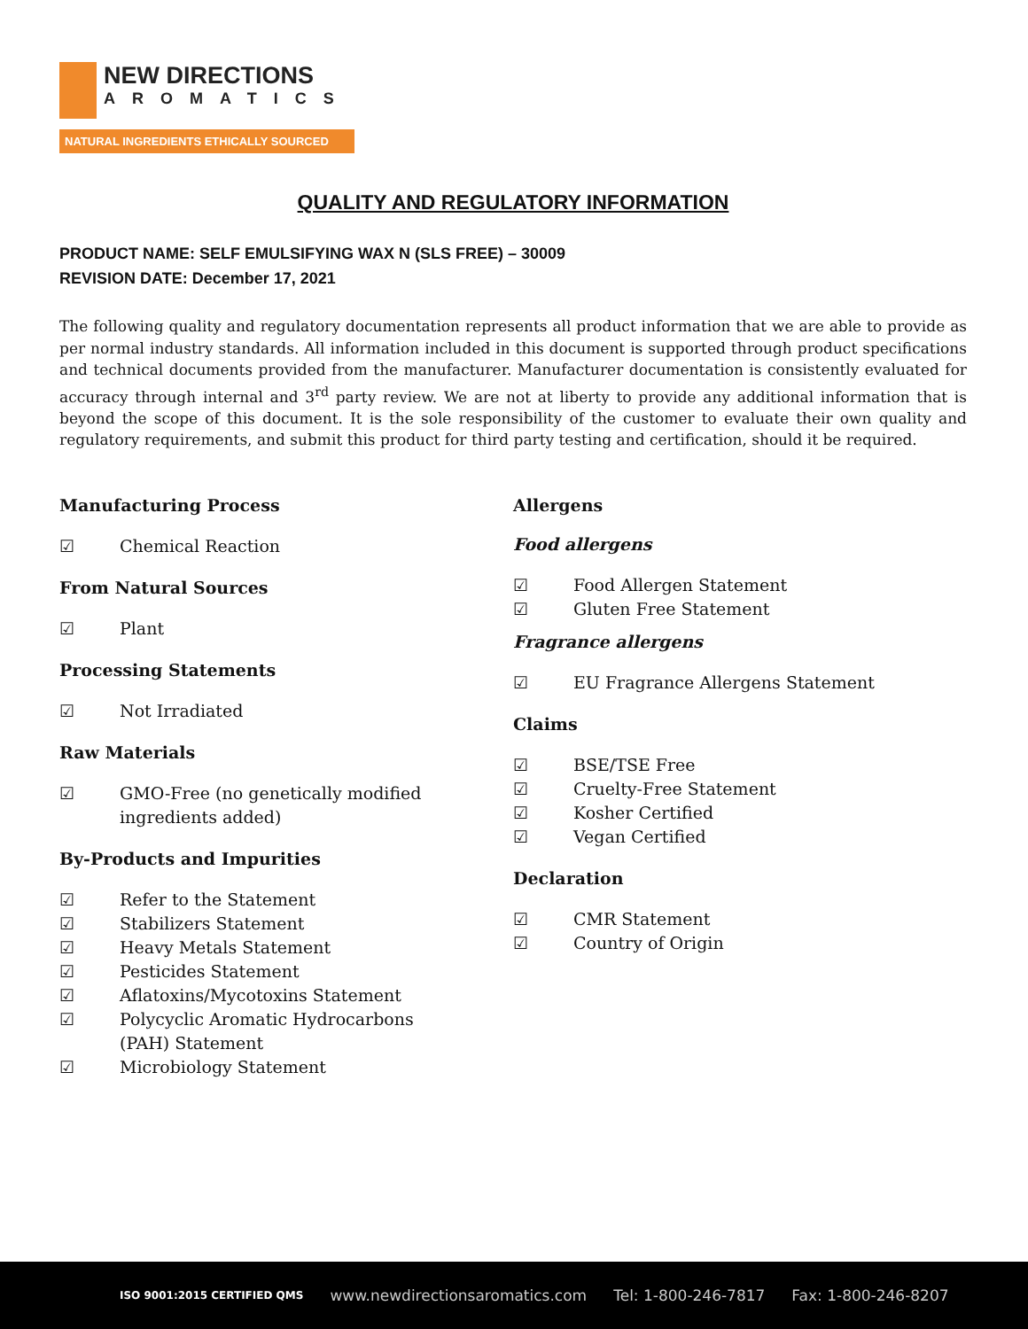NEW DIRECTIONS
AROMATICS
NATURAL INGREDIENTS ETHICALLY SOURCED
QUALITY AND REGULATORY INFORMATION
PRODUCT NAME: SELF EMULSIFYING WAX N (SLS FREE) – 30009
REVISION DATE: December 17, 2021
The following quality and regulatory documentation represents all product information that we are able to provide as per normal industry standards. All information included in this document is supported through product specifications and technical documents provided from the manufacturer. Manufacturer documentation is consistently evaluated for accuracy through internal and 3<sup>rd</sup> party review. We are not at liberty to provide any additional information that is beyond the scope of this document. It is the sole responsibility of the customer to evaluate their own quality and regulatory requirements, and submit this product for third party testing and certification, should it be required.
Manufacturing Process
☑ Chemical Reaction
From Natural Sources
☑ Plant
Processing Statements
☑ Not Irradiated
Raw Materials
☑ GMO-Free (no genetically modified
ingredients added)
By-Products and Impurities
☑ Refer to the Statement
☑ Stabilizers Statement
☑ Heavy Metals Statement
☑ Pesticides Statement
☑ Aflatoxins/Mycotoxins Statement
☑ Polycyclic Aromatic Hydrocarbons
(PAH) Statement
☑ Microbiology Statement
Allergens
Food allergens
☑ Food Allergen Statement
☑ Gluten Free Statement
Fragrance allergens
☑ EU Fragrance Allergens Statement
Claims
☑ BSE/TSE Free
☑ Cruelty-Free Statement
☑ Kosher Certified
☑ Vegan Certified
Declaration
☑ CMR Statement
☑ Country of Origin
ISO 9001:2015 CERTIFIED QMS www.newdirectionsaromatics.com Tel: 1-800-246-7817 Fax: 1-800-246-8207